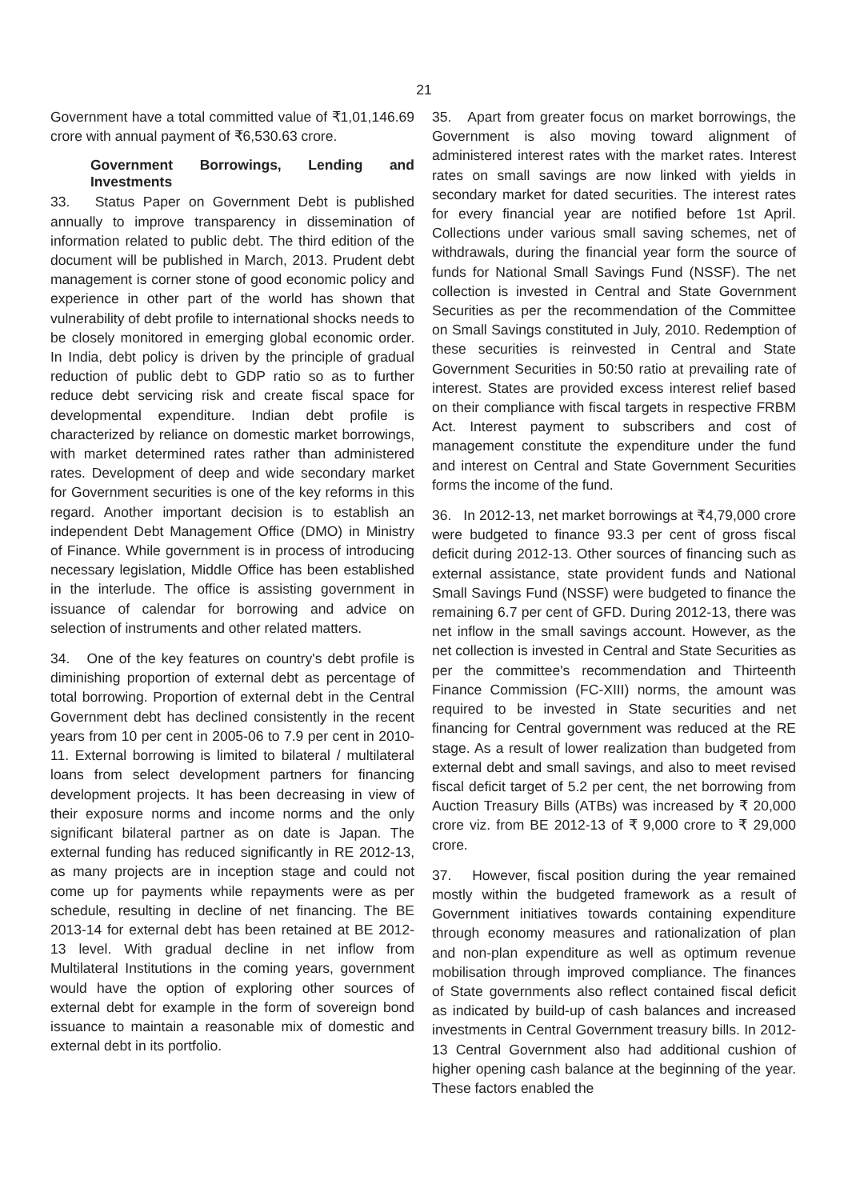21
Government have a total committed value of ₹1,01,146.69 crore with annual payment of ₹6,530.63 crore.
Government Borrowings, Lending and Investments
33. Status Paper on Government Debt is published annually to improve transparency in dissemination of information related to public debt. The third edition of the document will be published in March, 2013. Prudent debt management is corner stone of good economic policy and experience in other part of the world has shown that vulnerability of debt profile to international shocks needs to be closely monitored in emerging global economic order. In India, debt policy is driven by the principle of gradual reduction of public debt to GDP ratio so as to further reduce debt servicing risk and create fiscal space for developmental expenditure. Indian debt profile is characterized by reliance on domestic market borrowings, with market determined rates rather than administered rates. Development of deep and wide secondary market for Government securities is one of the key reforms in this regard. Another important decision is to establish an independent Debt Management Office (DMO) in Ministry of Finance. While government is in process of introducing necessary legislation, Middle Office has been established in the interlude. The office is assisting government in issuance of calendar for borrowing and advice on selection of instruments and other related matters.
34. One of the key features on country's debt profile is diminishing proportion of external debt as percentage of total borrowing. Proportion of external debt in the Central Government debt has declined consistently in the recent years from 10 per cent in 2005-06 to 7.9 per cent in 2010-11. External borrowing is limited to bilateral / multilateral loans from select development partners for financing development projects. It has been decreasing in view of their exposure norms and income norms and the only significant bilateral partner as on date is Japan. The external funding has reduced significantly in RE 2012-13, as many projects are in inception stage and could not come up for payments while repayments were as per schedule, resulting in decline of net financing. The BE 2013-14 for external debt has been retained at BE 2012-13 level. With gradual decline in net inflow from Multilateral Institutions in the coming years, government would have the option of exploring other sources of external debt for example in the form of sovereign bond issuance to maintain a reasonable mix of domestic and external debt in its portfolio.
35. Apart from greater focus on market borrowings, the Government is also moving toward alignment of administered interest rates with the market rates. Interest rates on small savings are now linked with yields in secondary market for dated securities. The interest rates for every financial year are notified before 1st April. Collections under various small saving schemes, net of withdrawals, during the financial year form the source of funds for National Small Savings Fund (NSSF). The net collection is invested in Central and State Government Securities as per the recommendation of the Committee on Small Savings constituted in July, 2010. Redemption of these securities is reinvested in Central and State Government Securities in 50:50 ratio at prevailing rate of interest. States are provided excess interest relief based on their compliance with fiscal targets in respective FRBM Act. Interest payment to subscribers and cost of management constitute the expenditure under the fund and interest on Central and State Government Securities forms the income of the fund.
36. In 2012-13, net market borrowings at ₹4,79,000 crore were budgeted to finance 93.3 per cent of gross fiscal deficit during 2012-13. Other sources of financing such as external assistance, state provident funds and National Small Savings Fund (NSSF) were budgeted to finance the remaining 6.7 per cent of GFD. During 2012-13, there was net inflow in the small savings account. However, as the net collection is invested in Central and State Securities as per the committee's recommendation and Thirteenth Finance Commission (FC-XIII) norms, the amount was required to be invested in State securities and net financing for Central government was reduced at the RE stage. As a result of lower realization than budgeted from external debt and small savings, and also to meet revised fiscal deficit target of 5.2 per cent, the net borrowing from Auction Treasury Bills (ATBs) was increased by ₹ 20,000 crore viz. from BE 2012-13 of ₹ 9,000 crore to ₹ 29,000 crore.
37. However, fiscal position during the year remained mostly within the budgeted framework as a result of Government initiatives towards containing expenditure through economy measures and rationalization of plan and non-plan expenditure as well as optimum revenue mobilisation through improved compliance. The finances of State governments also reflect contained fiscal deficit as indicated by build-up of cash balances and increased investments in Central Government treasury bills. In 2012-13 Central Government also had additional cushion of higher opening cash balance at the beginning of the year. These factors enabled the